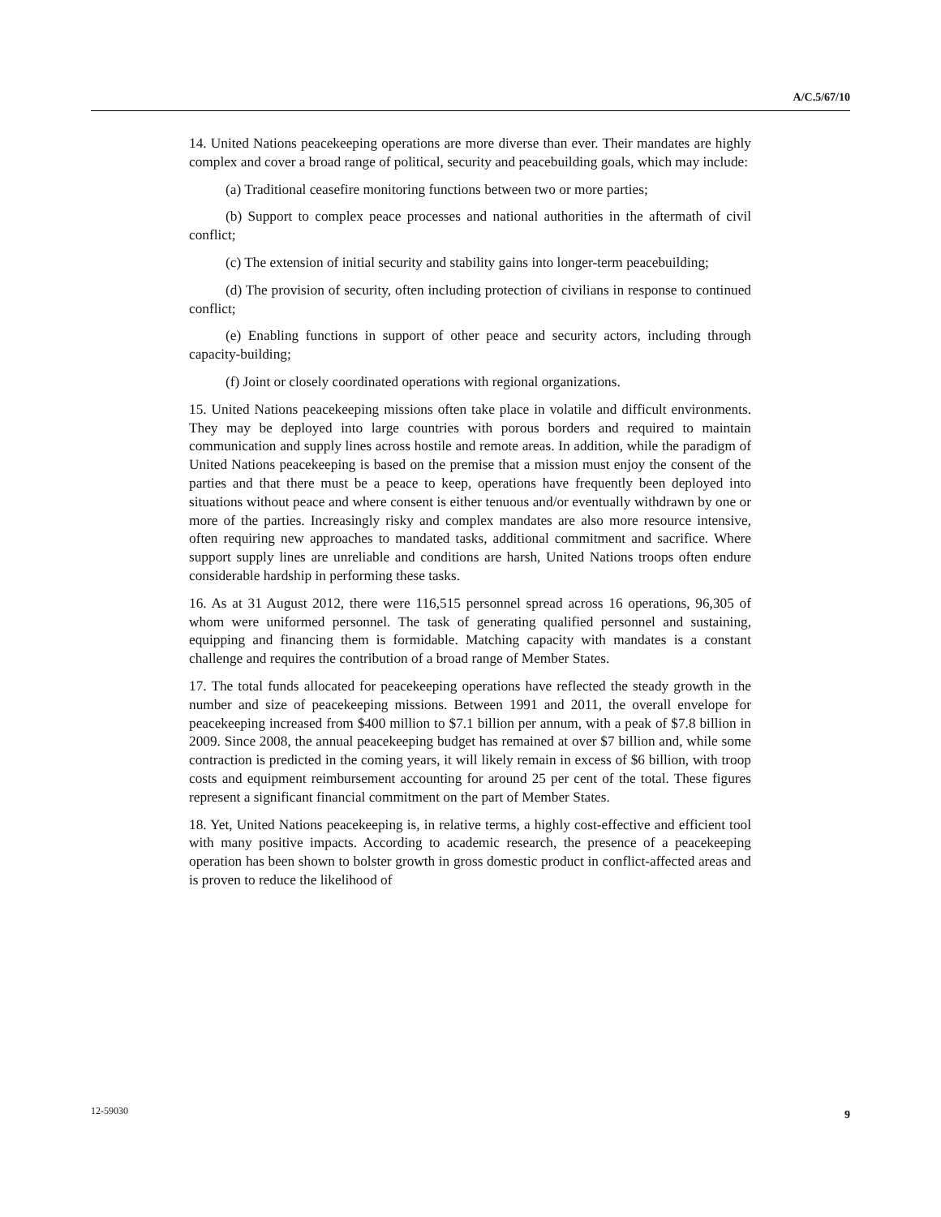A/C.5/67/10
14. United Nations peacekeeping operations are more diverse than ever. Their mandates are highly complex and cover a broad range of political, security and peacebuilding goals, which may include:
(a) Traditional ceasefire monitoring functions between two or more parties;
(b) Support to complex peace processes and national authorities in the aftermath of civil conflict;
(c) The extension of initial security and stability gains into longer-term peacebuilding;
(d) The provision of security, often including protection of civilians in response to continued conflict;
(e) Enabling functions in support of other peace and security actors, including through capacity-building;
(f) Joint or closely coordinated operations with regional organizations.
15. United Nations peacekeeping missions often take place in volatile and difficult environments. They may be deployed into large countries with porous borders and required to maintain communication and supply lines across hostile and remote areas. In addition, while the paradigm of United Nations peacekeeping is based on the premise that a mission must enjoy the consent of the parties and that there must be a peace to keep, operations have frequently been deployed into situations without peace and where consent is either tenuous and/or eventually withdrawn by one or more of the parties. Increasingly risky and complex mandates are also more resource intensive, often requiring new approaches to mandated tasks, additional commitment and sacrifice. Where support supply lines are unreliable and conditions are harsh, United Nations troops often endure considerable hardship in performing these tasks.
16. As at 31 August 2012, there were 116,515 personnel spread across 16 operations, 96,305 of whom were uniformed personnel. The task of generating qualified personnel and sustaining, equipping and financing them is formidable. Matching capacity with mandates is a constant challenge and requires the contribution of a broad range of Member States.
17. The total funds allocated for peacekeeping operations have reflected the steady growth in the number and size of peacekeeping missions. Between 1991 and 2011, the overall envelope for peacekeeping increased from $400 million to $7.1 billion per annum, with a peak of $7.8 billion in 2009. Since 2008, the annual peacekeeping budget has remained at over $7 billion and, while some contraction is predicted in the coming years, it will likely remain in excess of $6 billion, with troop costs and equipment reimbursement accounting for around 25 per cent of the total. These figures represent a significant financial commitment on the part of Member States.
18. Yet, United Nations peacekeeping is, in relative terms, a highly cost-effective and efficient tool with many positive impacts. According to academic research, the presence of a peacekeeping operation has been shown to bolster growth in gross domestic product in conflict-affected areas and is proven to reduce the likelihood of
12-59030 9